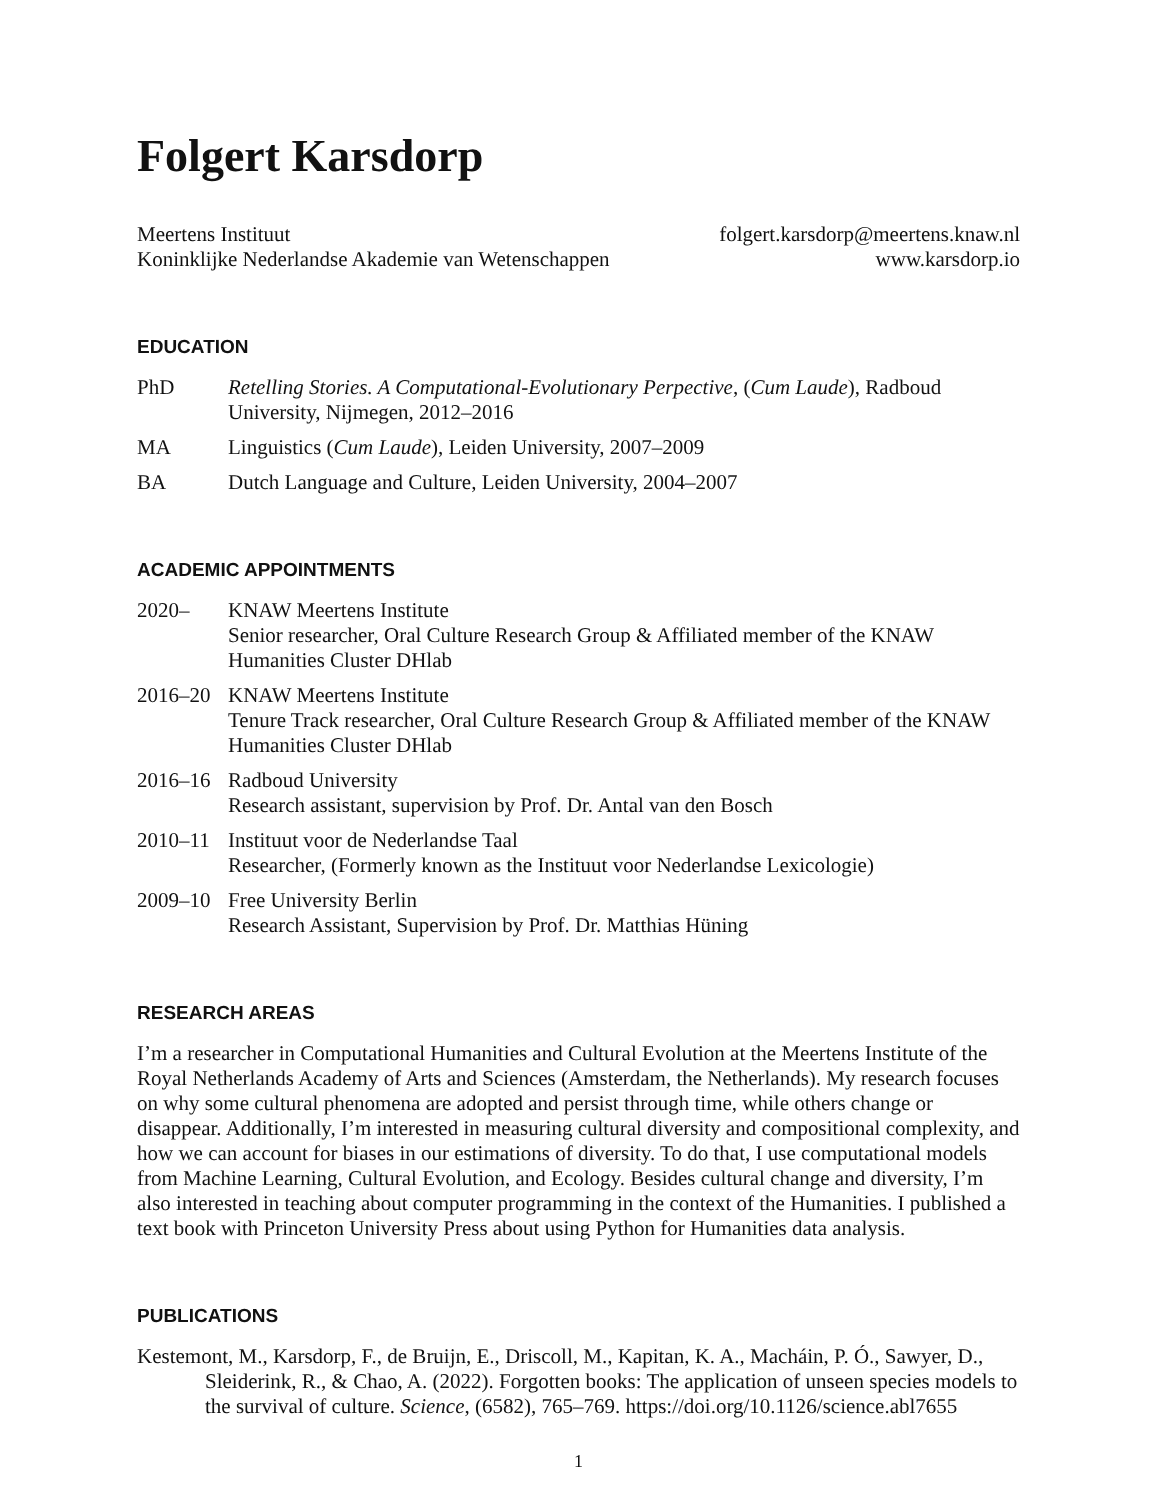Folgert Karsdorp
Meertens Instituut
Koninklijke Nederlandse Akademie van Wetenschappen
folgert.karsdorp@meertens.knaw.nl
www.karsdorp.io
EDUCATION
PhD Retelling Stories. A Computational-Evolutionary Perpective, (Cum Laude), Radboud University, Nijmegen, 2012–2016
MA Linguistics (Cum Laude), Leiden University, 2007–2009
BA Dutch Language and Culture, Leiden University, 2004–2007
ACADEMIC APPOINTMENTS
2020– KNAW Meertens Institute
Senior researcher, Oral Culture Research Group & Affiliated member of the KNAW Humanities Cluster DHlab
2016–20 KNAW Meertens Institute
Tenure Track researcher, Oral Culture Research Group & Affiliated member of the KNAW Humanities Cluster DHlab
2016–16 Radboud University
Research assistant, supervision by Prof. Dr. Antal van den Bosch
2010–11 Instituut voor de Nederlandse Taal
Researcher, (Formerly known as the Instituut voor Nederlandse Lexicologie)
2009–10 Free University Berlin
Research Assistant, Supervision by Prof. Dr. Matthias Hüning
RESEARCH AREAS
I’m a researcher in Computational Humanities and Cultural Evolution at the Meertens Institute of the Royal Netherlands Academy of Arts and Sciences (Amsterdam, the Netherlands). My research focuses on why some cultural phenomena are adopted and persist through time, while others change or disappear. Additionally, I’m interested in measuring cultural diversity and compositional complexity, and how we can account for biases in our estimations of diversity. To do that, I use computational models from Machine Learning, Cultural Evolution, and Ecology. Besides cultural change and diversity, I’m also interested in teaching about computer programming in the context of the Humanities. I published a text book with Princeton University Press about using Python for Humanities data analysis.
PUBLICATIONS
Kestemont, M., Karsdorp, F., de Bruijn, E., Driscoll, M., Kapitan, K. A., Macháin, P. Ó., Sawyer, D., Sleiderink, R., & Chao, A. (2022). Forgotten books: The application of unseen species models to the survival of culture. Science, (6582), 765–769. https://doi.org/10.1126/science.abl7655
1